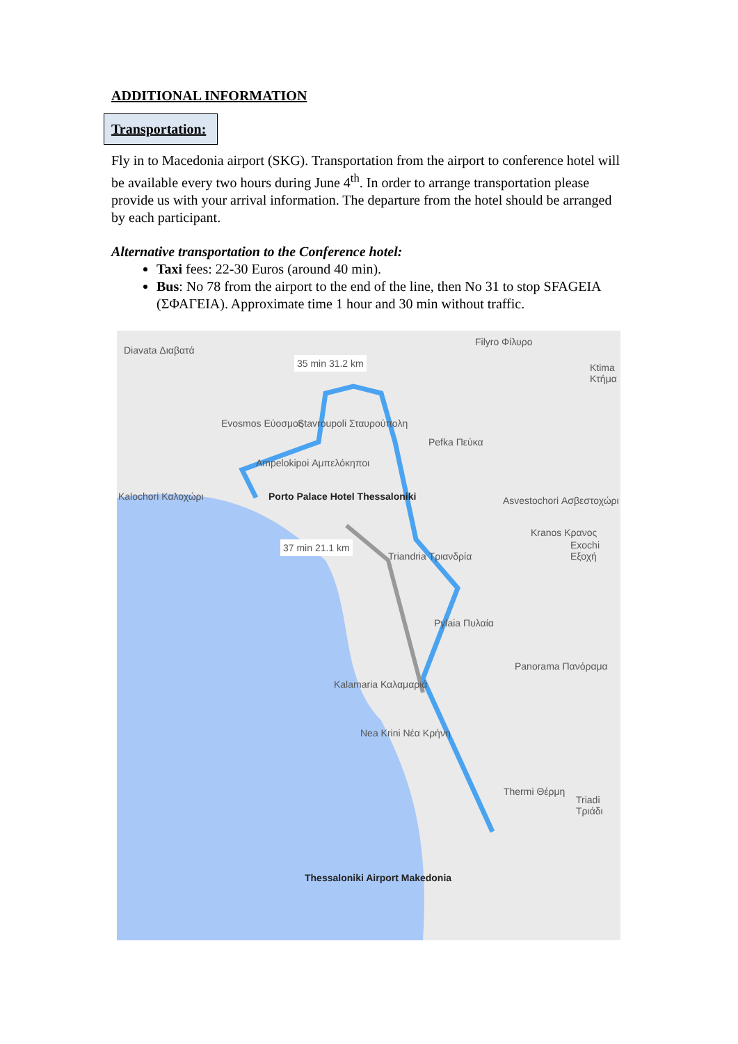ADDITIONAL INFORMATION
Transportation:
Fly in to Macedonia airport (SKG). Transportation from the airport to conference hotel will be available every two hours during June 4<sup>th</sup>. In order to arrange transportation please provide us with your arrival information. The departure from the hotel should be arranged by each participant.
Alternative transportation to the Conference hotel:
Taxi fees: 22-30 Euros (around 40 min).
Bus: No 78 from the airport to the end of the line, then No 31 to stop SFAGEIA (ΣΦΑΓΕΙΑ). Approximate time 1 hour and 30 min without traffic.
Diavata Διαβατά
35 min 31.2 km
Filyro Φίλυρο
Ktima Κτήμα
Evosmos Εύοσμος Stavroupoli Σταυρούπολη
Pefka Πεύκα
Ampelokipoi Αμπελόκηποι
Porto Palace Hotel Thessaloniki Kalochori Καλοχώρι Asvestochori Ασβεστοχώρι
37 min 21.1 km
Triandria Τριανδρία
Kranos Κρανος
Exochi Εξοχή
Pylaia Πυλαία
Panorama Πανόραμα
Kalamaria Καλαμαριά
Nea Krini Νέα Κρήνη
Thermi Θέρμη
Triadi Τριάδι
Thessaloniki Airport Makedonia